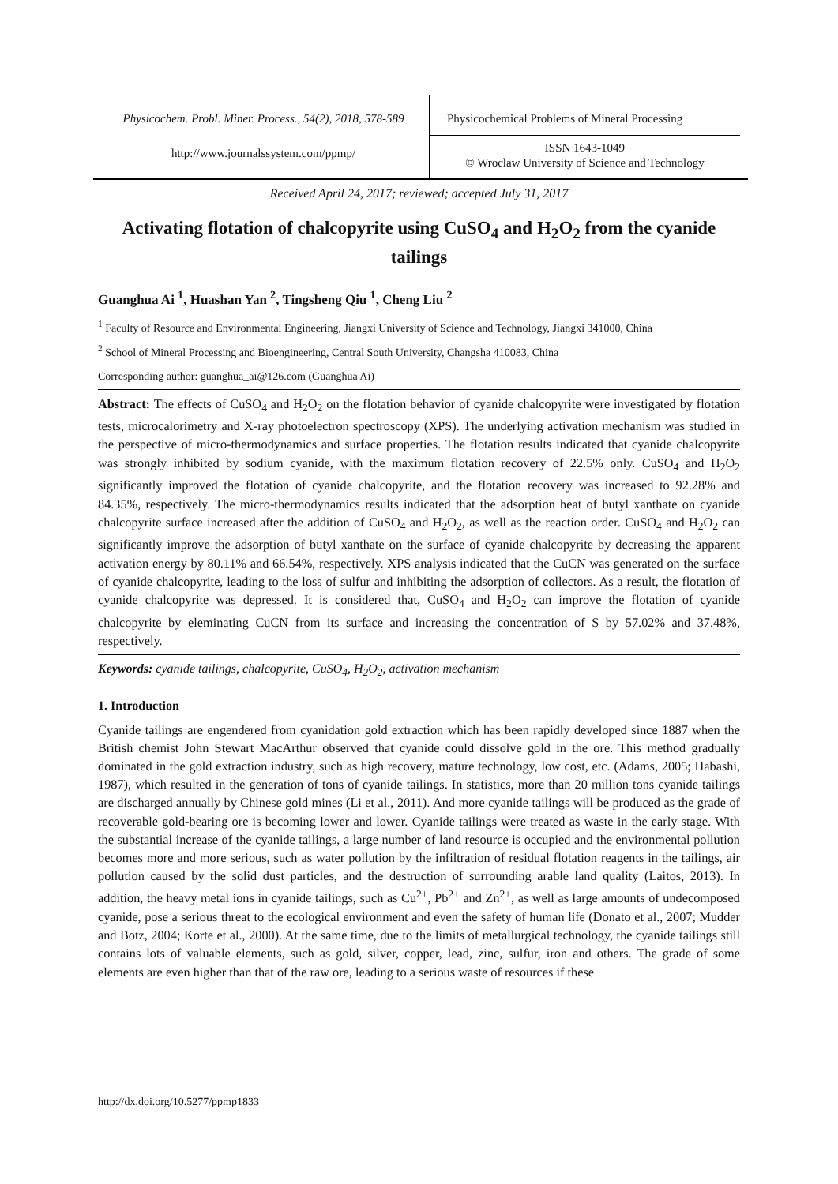Physicochem. Probl. Miner. Process., 54(2), 2018, 578-589
Physicochemical Problems of Mineral Processing
http://www.journalssystem.com/ppmp/
ISSN 1643-1049
© Wroclaw University of Science and Technology
Received April 24, 2017; reviewed; accepted July 31, 2017
Activating flotation of chalcopyrite using CuSO<sub>4</sub> and H<sub>2</sub>O<sub>2</sub> from the cyanide tailings
Guanghua Ai <sup>1</sup>, Huashan Yan <sup>2</sup>, Tingsheng Qiu <sup>1</sup>, Cheng Liu <sup>2</sup>
<sup>1</sup> Faculty of Resource and Environmental Engineering, Jiangxi University of Science and Technology, Jiangxi 341000, China
<sup>2</sup> School of Mineral Processing and Bioengineering, Central South University, Changsha 410083, China
Corresponding author: guanghua_ai@126.com (Guanghua Ai)
Abstract: The effects of CuSO<sub>4</sub> and H<sub>2</sub>O<sub>2</sub> on the flotation behavior of cyanide chalcopyrite were investigated by flotation tests, microcalorimetry and X-ray photoelectron spectroscopy (XPS). The underlying activation mechanism was studied in the perspective of micro-thermodynamics and surface properties. The flotation results indicated that cyanide chalcopyrite was strongly inhibited by sodium cyanide, with the maximum flotation recovery of 22.5% only. CuSO<sub>4</sub> and H<sub>2</sub>O<sub>2</sub> significantly improved the flotation of cyanide chalcopyrite, and the flotation recovery was increased to 92.28% and 84.35%, respectively. The micro-thermodynamics results indicated that the adsorption heat of butyl xanthate on cyanide chalcopyrite surface increased after the addition of CuSO<sub>4</sub> and H<sub>2</sub>O<sub>2</sub>, as well as the reaction order. CuSO<sub>4</sub> and H<sub>2</sub>O<sub>2</sub> can significantly improve the adsorption of butyl xanthate on the surface of cyanide chalcopyrite by decreasing the apparent activation energy by 80.11% and 66.54%, respectively. XPS analysis indicated that the CuCN was generated on the surface of cyanide chalcopyrite, leading to the loss of sulfur and inhibiting the adsorption of collectors. As a result, the flotation of cyanide chalcopyrite was depressed. It is considered that, CuSO<sub>4</sub> and H<sub>2</sub>O<sub>2</sub> can improve the flotation of cyanide chalcopyrite by eleminating CuCN from its surface and increasing the concentration of S by 57.02% and 37.48%, respectively.
Keywords: cyanide tailings, chalcopyrite, CuSO<sub>4</sub>, H<sub>2</sub>O<sub>2</sub>, activation mechanism
1. Introduction
Cyanide tailings are engendered from cyanidation gold extraction which has been rapidly developed since 1887 when the British chemist John Stewart MacArthur observed that cyanide could dissolve gold in the ore. This method gradually dominated in the gold extraction industry, such as high recovery, mature technology, low cost, etc. (Adams, 2005; Habashi, 1987), which resulted in the generation of tons of cyanide tailings. In statistics, more than 20 million tons cyanide tailings are discharged annually by Chinese gold mines (Li et al., 2011). And more cyanide tailings will be produced as the grade of recoverable gold-bearing ore is becoming lower and lower. Cyanide tailings were treated as waste in the early stage. With the substantial increase of the cyanide tailings, a large number of land resource is occupied and the environmental pollution becomes more and more serious, such as water pollution by the infiltration of residual flotation reagents in the tailings, air pollution caused by the solid dust particles, and the destruction of surrounding arable land quality (Laitos, 2013). In addition, the heavy metal ions in cyanide tailings, such as Cu<sup>2+</sup>, Pb<sup>2+</sup> and Zn<sup>2+</sup>, as well as large amounts of undecomposed cyanide, pose a serious threat to the ecological environment and even the safety of human life (Donato et al., 2007; Mudder and Botz, 2004; Korte et al., 2000). At the same time, due to the limits of metallurgical technology, the cyanide tailings still contains lots of valuable elements, such as gold, silver, copper, lead, zinc, sulfur, iron and others. The grade of some elements are even higher than that of the raw ore, leading to a serious waste of resources if these
http://dx.doi.org/10.5277/ppmp1833